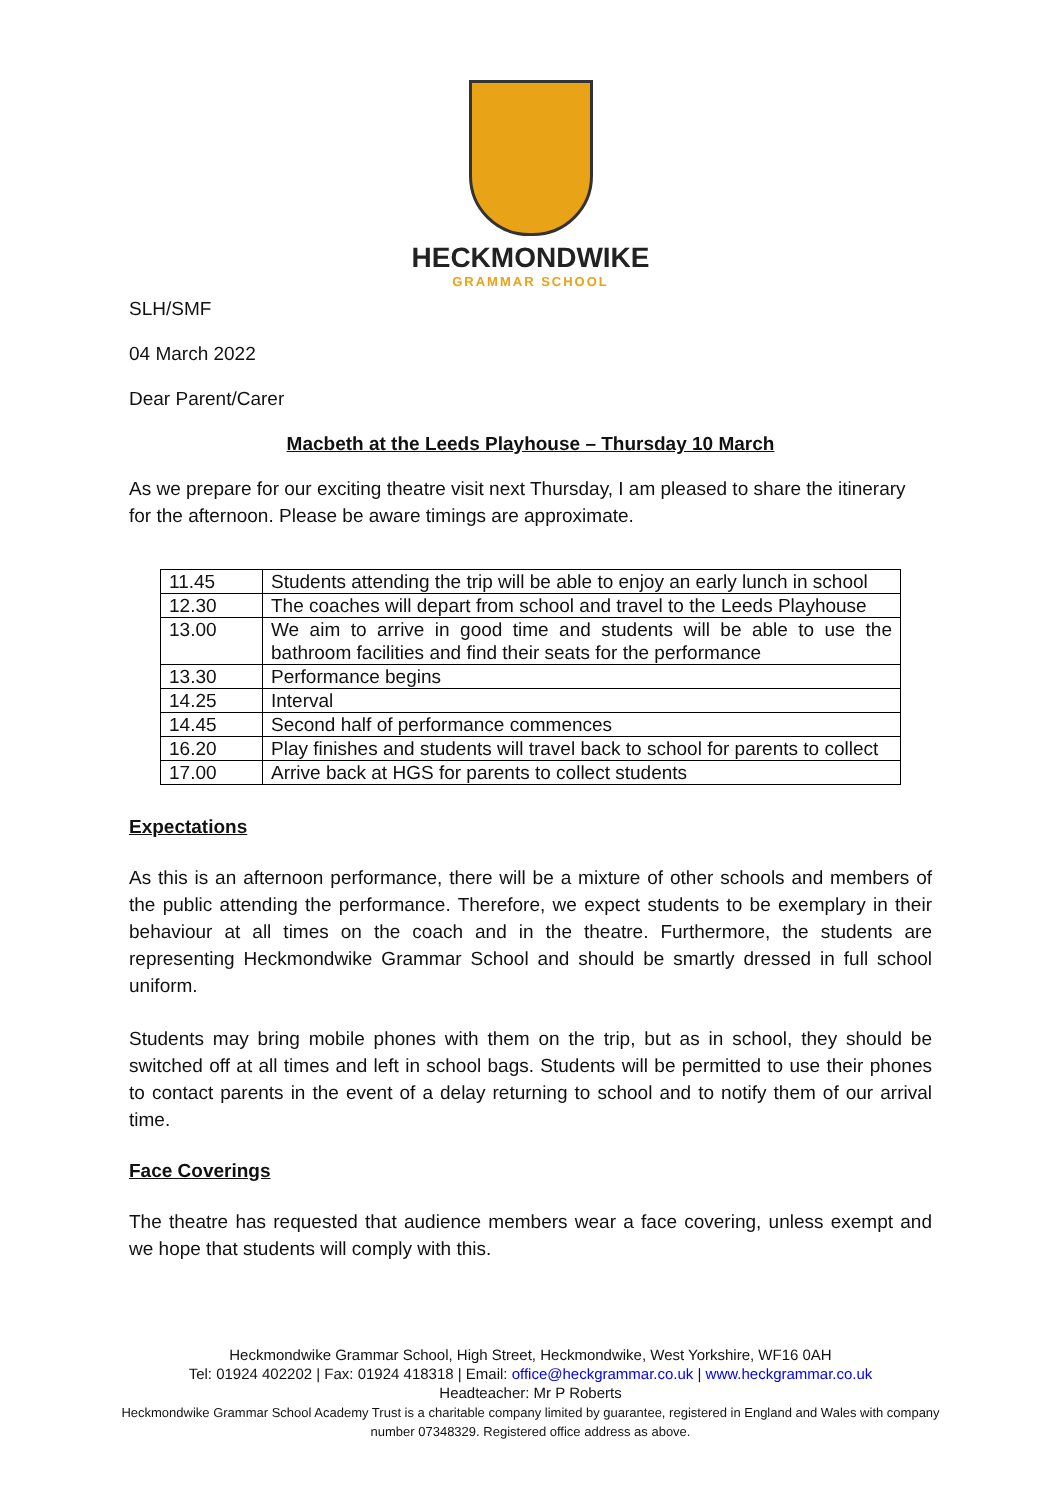HECKMONDWIKE
GRAMMAR SCHOOL
SLH/SMF
04 March 2022
Dear Parent/Carer
Macbeth at the Leeds Playhouse – Thursday 10 March
As we prepare for our exciting theatre visit next Thursday, I am pleased to share the itinerary for the afternoon. Please be aware timings are approximate.
| 11.45 | Students attending the trip will be able to enjoy an early lunch in school |
| 12.30 | The coaches will depart from school and travel to the Leeds Playhouse |
| 13.00 | We aim to arrive in good time and students will be able to use the bathroom facilities and find their seats for the performance |
| 13.30 | Performance begins |
| 14.25 | Interval |
| 14.45 | Second half of performance commences |
| 16.20 | Play finishes and students will travel back to school for parents to collect |
| 17.00 | Arrive back at HGS for parents to collect students |
Expectations
As this is an afternoon performance, there will be a mixture of other schools and members of the public attending the performance. Therefore, we expect students to be exemplary in their behaviour at all times on the coach and in the theatre. Furthermore, the students are representing Heckmondwike Grammar School and should be smartly dressed in full school uniform.
Students may bring mobile phones with them on the trip, but as in school, they should be switched off at all times and left in school bags. Students will be permitted to use their phones to contact parents in the event of a delay returning to school and to notify them of our arrival time.
Face Coverings
The theatre has requested that audience members wear a face covering, unless exempt and we hope that students will comply with this.
Heckmondwike Grammar School, High Street, Heckmondwike, West Yorkshire, WF16 0AH
Tel: 01924 402202 | Fax: 01924 418318 | Email: office@heckgrammar.co.uk | www.heckgrammar.co.uk
Headteacher: Mr P Roberts
Heckmondwike Grammar School Academy Trust is a charitable company limited by guarantee, registered in England and Wales with company
number 07348329. Registered office address as above.